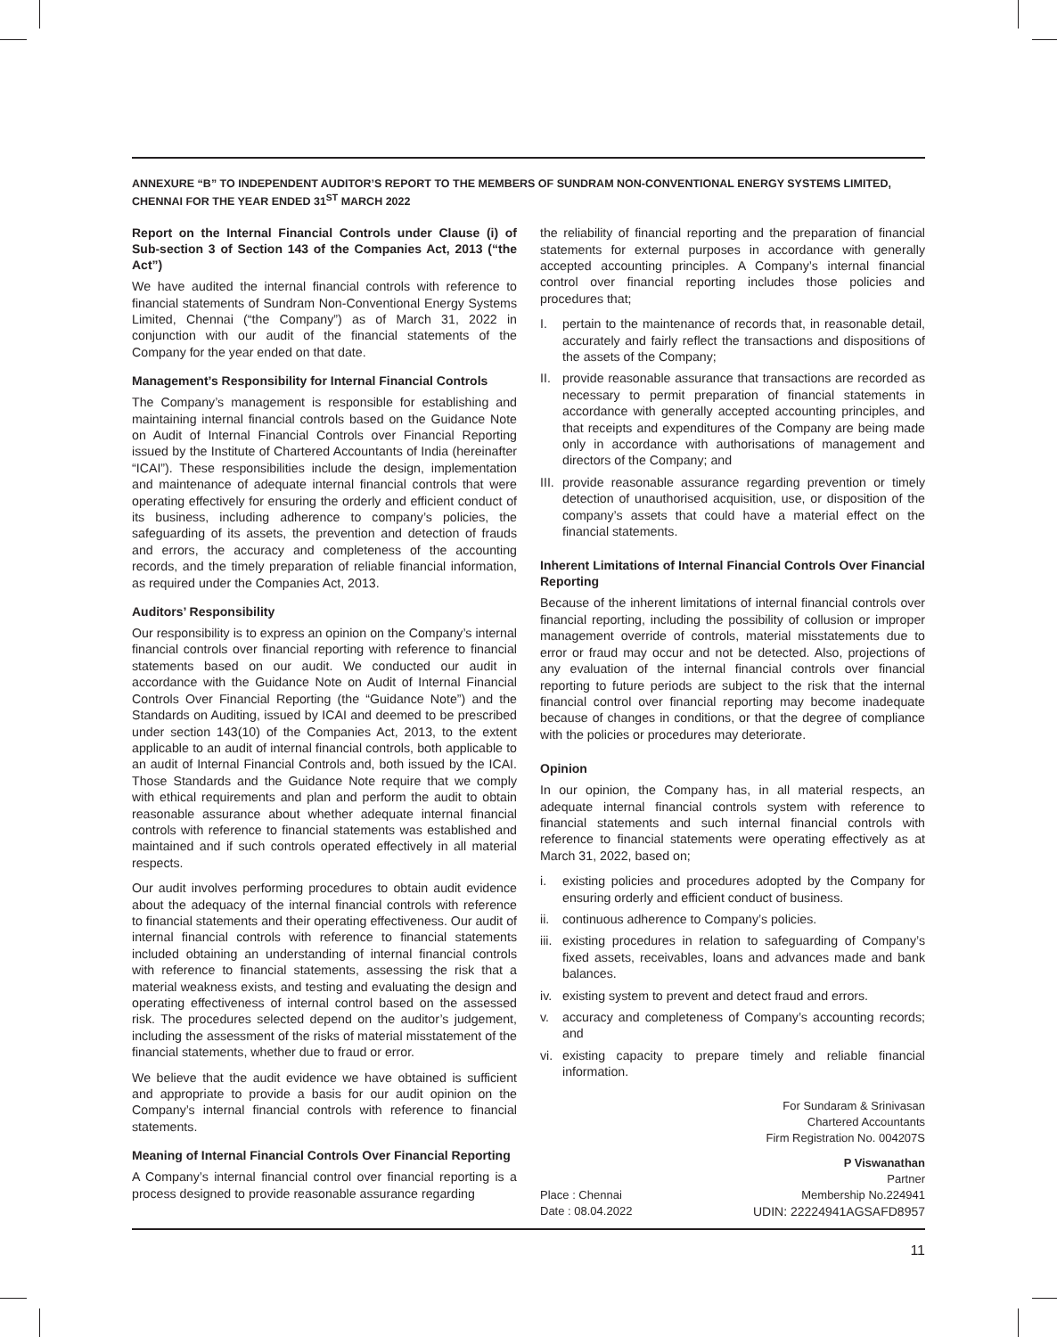ANNEXURE “B” TO INDEPENDENT AUDITOR’S REPORT TO THE MEMBERS OF SUNDRAM NON-CONVENTIONAL ENERGY SYSTEMS LIMITED, CHENNAI FOR THE YEAR ENDED 31<sup>ST</sup> MARCH 2022
Report on the Internal Financial Controls under Clause (i) of Sub-section 3 of Section 143 of the Companies Act, 2013 (“the Act”)
We have audited the internal financial controls with reference to financial statements of Sundram Non-Conventional Energy Systems Limited, Chennai (“the Company”) as of March 31, 2022 in conjunction with our audit of the financial statements of the Company for the year ended on that date.
Management’s Responsibility for Internal Financial Controls
The Company’s management is responsible for establishing and maintaining internal financial controls based on the Guidance Note on Audit of Internal Financial Controls over Financial Reporting issued by the Institute of Chartered Accountants of India (hereinafter “ICAI”). These responsibilities include the design, implementation and maintenance of adequate internal financial controls that were operating effectively for ensuring the orderly and efficient conduct of its business, including adherence to company’s policies, the safeguarding of its assets, the prevention and detection of frauds and errors, the accuracy and completeness of the accounting records, and the timely preparation of reliable financial information, as required under the Companies Act, 2013.
Auditors’ Responsibility
Our responsibility is to express an opinion on the Company’s internal financial controls over financial reporting with reference to financial statements based on our audit. We conducted our audit in accordance with the Guidance Note on Audit of Internal Financial Controls Over Financial Reporting (the “Guidance Note”) and the Standards on Auditing, issued by ICAI and deemed to be prescribed under section 143(10) of the Companies Act, 2013, to the extent applicable to an audit of internal financial controls, both applicable to an audit of Internal Financial Controls and, both issued by the ICAI. Those Standards and the Guidance Note require that we comply with ethical requirements and plan and perform the audit to obtain reasonable assurance about whether adequate internal financial controls with reference to financial statements was established and maintained and if such controls operated effectively in all material respects.
Our audit involves performing procedures to obtain audit evidence about the adequacy of the internal financial controls with reference to financial statements and their operating effectiveness. Our audit of internal financial controls with reference to financial statements included obtaining an understanding of internal financial controls with reference to financial statements, assessing the risk that a material weakness exists, and testing and evaluating the design and operating effectiveness of internal control based on the assessed risk. The procedures selected depend on the auditor’s judgement, including the assessment of the risks of material misstatement of the financial statements, whether due to fraud or error.
We believe that the audit evidence we have obtained is sufficient and appropriate to provide a basis for our audit opinion on the Company’s internal financial controls with reference to financial statements.
Meaning of Internal Financial Controls Over Financial Reporting
A Company’s internal financial control over financial reporting is a process designed to provide reasonable assurance regarding
the reliability of financial reporting and the preparation of financial statements for external purposes in accordance with generally accepted accounting principles. A Company’s internal financial control over financial reporting includes those policies and procedures that;
I. pertain to the maintenance of records that, in reasonable detail, accurately and fairly reflect the transactions and dispositions of the assets of the Company;
II. provide reasonable assurance that transactions are recorded as necessary to permit preparation of financial statements in accordance with generally accepted accounting principles, and that receipts and expenditures of the Company are being made only in accordance with authorisations of management and directors of the Company; and
III. provide reasonable assurance regarding prevention or timely detection of unauthorised acquisition, use, or disposition of the company’s assets that could have a material effect on the financial statements.
Inherent Limitations of Internal Financial Controls Over Financial Reporting
Because of the inherent limitations of internal financial controls over financial reporting, including the possibility of collusion or improper management override of controls, material misstatements due to error or fraud may occur and not be detected. Also, projections of any evaluation of the internal financial controls over financial reporting to future periods are subject to the risk that the internal financial control over financial reporting may become inadequate because of changes in conditions, or that the degree of compliance with the policies or procedures may deteriorate.
Opinion
In our opinion, the Company has, in all material respects, an adequate internal financial controls system with reference to financial statements and such internal financial controls with reference to financial statements were operating effectively as at March 31, 2022, based on;
i. existing policies and procedures adopted by the Company for ensuring orderly and efficient conduct of business.
ii. continuous adherence to Company’s policies.
iii. existing procedures in relation to safeguarding of Company’s fixed assets, receivables, loans and advances made and bank balances.
iv. existing system to prevent and detect fraud and errors.
v. accuracy and completeness of Company’s accounting records; and
vi. existing capacity to prepare timely and reliable financial information.
For Sundaram & Srinivasan
Chartered Accountants
Firm Registration No. 004207S
P Viswanathan
Partner
Place : Chennai
Date : 08.04.2022 Membership No.224941
UDIN: 22224941AGSAFD8957
11